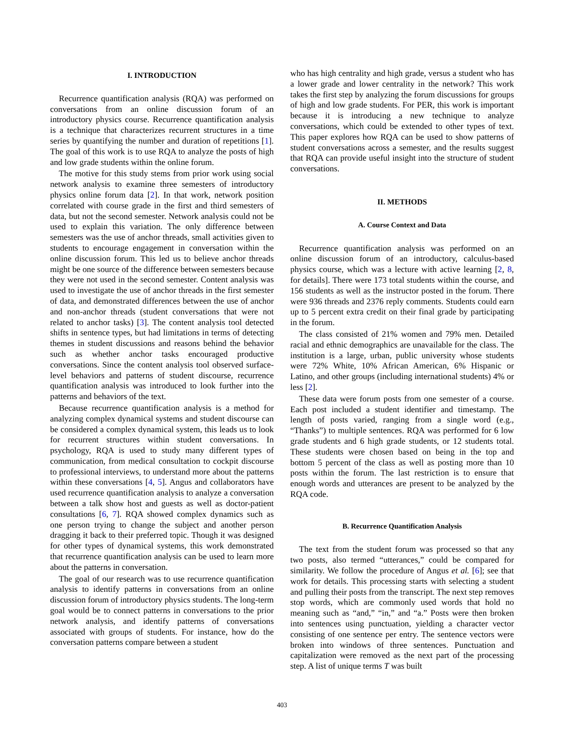I. INTRODUCTION
Recurrence quantification analysis (RQA) was performed on conversations from an online discussion forum of an introductory physics course. Recurrence quantification analysis is a technique that characterizes recurrent structures in a time series by quantifying the number and duration of repetitions [1]. The goal of this work is to use RQA to analyze the posts of high and low grade students within the online forum.
The motive for this study stems from prior work using social network analysis to examine three semesters of introductory physics online forum data [2]. In that work, network position correlated with course grade in the first and third semesters of data, but not the second semester. Network analysis could not be used to explain this variation. The only difference between semesters was the use of anchor threads, small activities given to students to encourage engagement in conversation within the online discussion forum. This led us to believe anchor threads might be one source of the difference between semesters because they were not used in the second semester. Content analysis was used to investigate the use of anchor threads in the first semester of data, and demonstrated differences between the use of anchor and non-anchor threads (student conversations that were not related to anchor tasks) [3]. The content analysis tool detected shifts in sentence types, but had limitations in terms of detecting themes in student discussions and reasons behind the behavior such as whether anchor tasks encouraged productive conversations. Since the content analysis tool observed surface-level behaviors and patterns of student discourse, recurrence quantification analysis was introduced to look further into the patterns and behaviors of the text.
Because recurrence quantification analysis is a method for analyzing complex dynamical systems and student discourse can be considered a complex dynamical system, this leads us to look for recurrent structures within student conversations. In psychology, RQA is used to study many different types of communication, from medical consultation to cockpit discourse to professional interviews, to understand more about the patterns within these conversations [4, 5]. Angus and collaborators have used recurrence quantification analysis to analyze a conversation between a talk show host and guests as well as doctor-patient consultations [6, 7]. RQA showed complex dynamics such as one person trying to change the subject and another person dragging it back to their preferred topic. Though it was designed for other types of dynamical systems, this work demonstrated that recurrence quantification analysis can be used to learn more about the patterns in conversation.
The goal of our research was to use recurrence quantification analysis to identify patterns in conversations from an online discussion forum of introductory physics students. The long-term goal would be to connect patterns in conversations to the prior network analysis, and identify patterns of conversations associated with groups of students. For instance, how do the conversation patterns compare between a student
who has high centrality and high grade, versus a student who has a lower grade and lower centrality in the network? This work takes the first step by analyzing the forum discussions for groups of high and low grade students. For PER, this work is important because it is introducing a new technique to analyze conversations, which could be extended to other types of text. This paper explores how RQA can be used to show patterns of student conversations across a semester, and the results suggest that RQA can provide useful insight into the structure of student conversations.
II. METHODS
A. Course Context and Data
Recurrence quantification analysis was performed on an online discussion forum of an introductory, calculus-based physics course, which was a lecture with active learning [2, 8, for details]. There were 173 total students within the course, and 156 students as well as the instructor posted in the forum. There were 936 threads and 2376 reply comments. Students could earn up to 5 percent extra credit on their final grade by participating in the forum.
The class consisted of 21% women and 79% men. Detailed racial and ethnic demographics are unavailable for the class. The institution is a large, urban, public university whose students were 72% White, 10% African American, 6% Hispanic or Latino, and other groups (including international students) 4% or less [2].
These data were forum posts from one semester of a course. Each post included a student identifier and timestamp. The length of posts varied, ranging from a single word (e.g., “Thanks”) to multiple sentences. RQA was performed for 6 low grade students and 6 high grade students, or 12 students total. These students were chosen based on being in the top and bottom 5 percent of the class as well as posting more than 10 posts within the forum. The last restriction is to ensure that enough words and utterances are present to be analyzed by the RQA code.
B. Recurrence Quantification Analysis
The text from the student forum was processed so that any two posts, also termed “utterances,” could be compared for similarity. We follow the procedure of Angus et al. [6]; see that work for details. This processing starts with selecting a student and pulling their posts from the transcript. The next step removes stop words, which are commonly used words that hold no meaning such as “and,” “in,” and “a.” Posts were then broken into sentences using punctuation, yielding a character vector consisting of one sentence per entry. The sentence vectors were broken into windows of three sentences. Punctuation and capitalization were removed as the next part of the processing step. A list of unique terms T was built
403